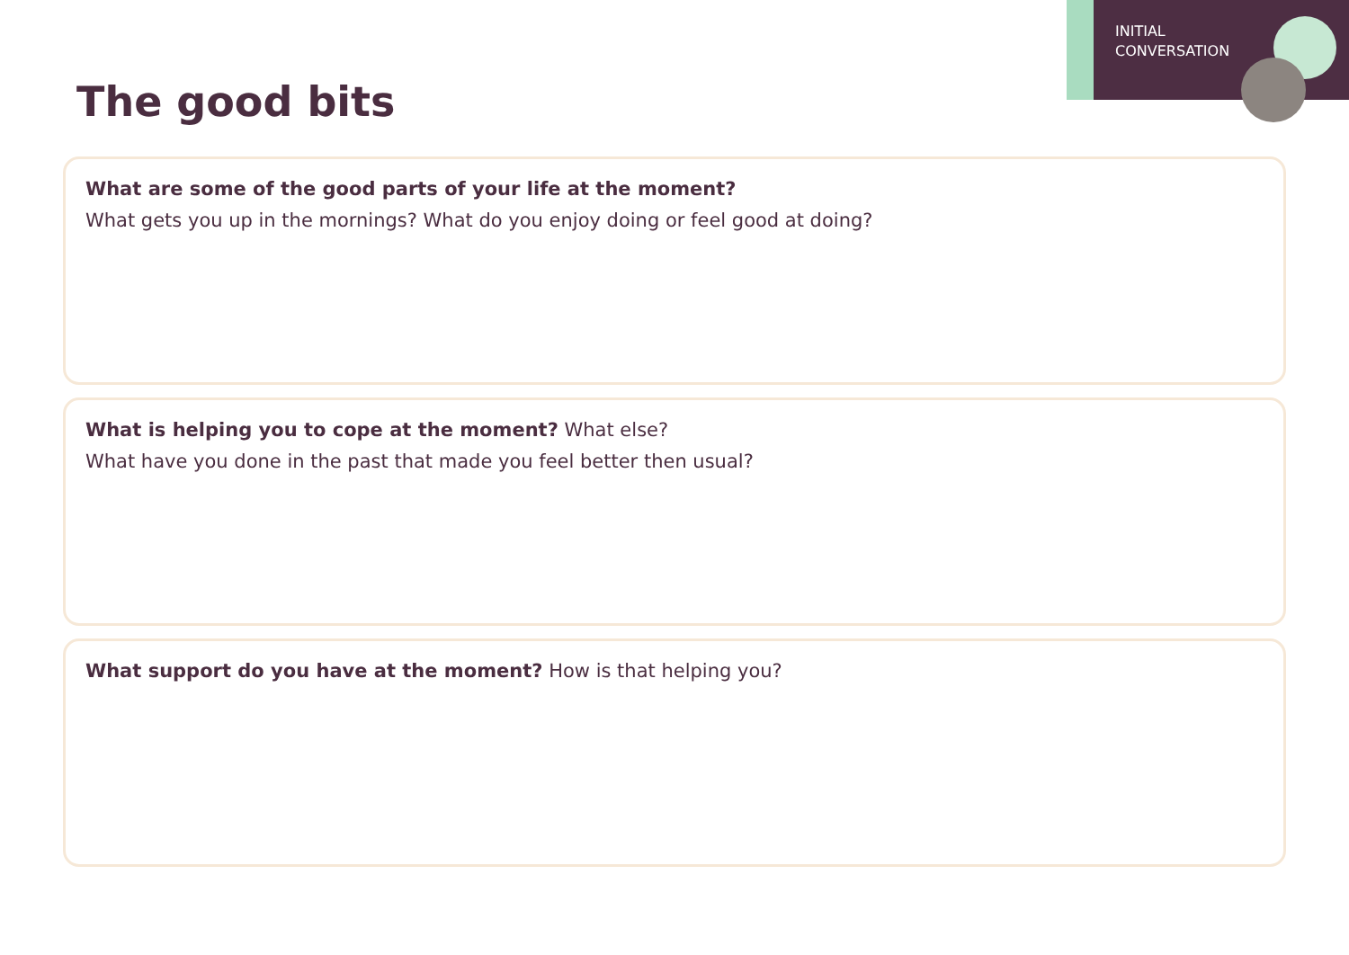INITIAL
CONVERSATION
The good bits
What are some of the good parts of your life at the moment?
What gets you up in the mornings? What do you enjoy doing or feel good at doing?
What is helping you to cope at the moment? What else?
What have you done in the past that made you feel better then usual?
What support do you have at the moment? How is that helping you?